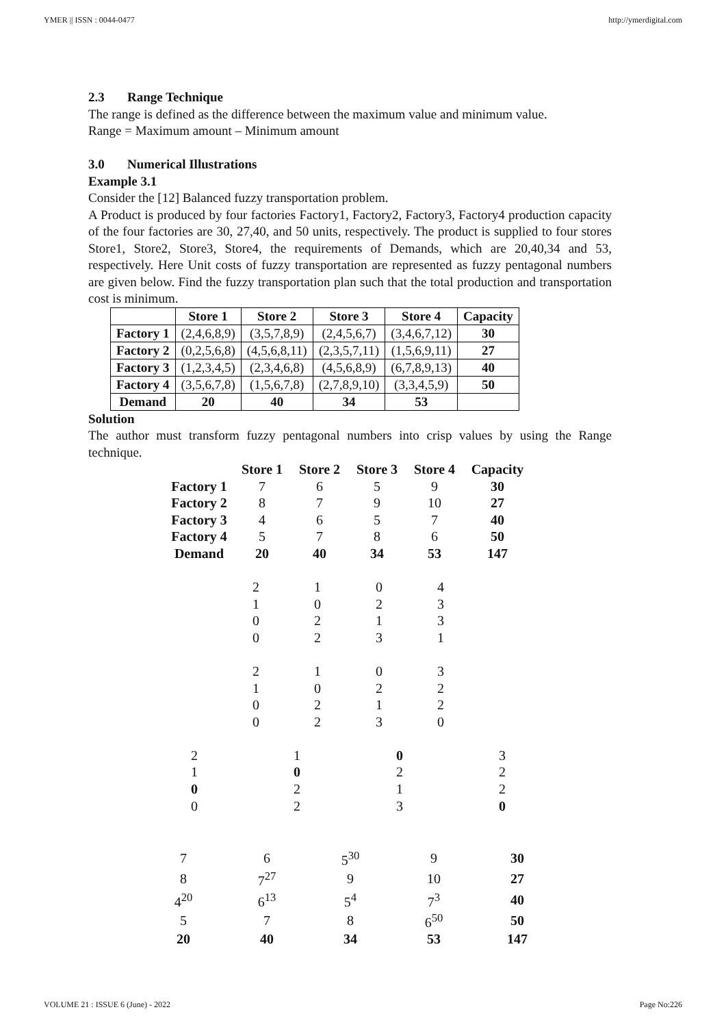YMER || ISSN : 0044-0477 http://ymerdigital.com
2.3 Range Technique
The range is defined as the difference between the maximum value and minimum value.
Range = Maximum amount – Minimum amount
3.0 Numerical Illustrations
Example 3.1
Consider the [12] Balanced fuzzy transportation problem.
A Product is produced by four factories Factory1, Factory2, Factory3, Factory4 production capacity of the four factories are 30, 27,40, and 50 units, respectively. The product is supplied to four stores Store1, Store2, Store3, Store4, the requirements of Demands, which are 20,40,34 and 53, respectively. Here Unit costs of fuzzy transportation are represented as fuzzy pentagonal numbers are given below. Find the fuzzy transportation plan such that the total production and transportation cost is minimum.
| | Store 1 | Store 2 | Store 3 | Store 4 | Capacity |
| --- | --- | --- | --- | --- | --- |
| Factory 1 | (2,4,6,8,9) | (3,5,7,8,9) | (2,4,5,6,7) | (3,4,6,7,12) | 30 |
| Factory 2 | (0,2,5,6,8) | (4,5,6,8,11) | (2,3,5,7,11) | (1,5,6,9,11) | 27 |
| Factory 3 | (1,2,3,4,5) | (2,3,4,6,8) | (4,5,6,8,9) | (6,7,8,9,13) | 40 |
| Factory 4 | (3,5,6,7,8) | (1,5,6,7,8) | (2,7,8,9,10) | (3,3,4,5,9) | 50 |
| Demand | 20 | 40 | 34 | 53 | |
Solution
The author must transform fuzzy pentagonal numbers into crisp values by using the Range technique.
| | Store 1 | Store 2 | Store 3 | Store 4 | Capacity |
| Factory 1 | 7 | 6 | 5 | 9 | 30 |
| Factory 2 | 8 | 7 | 9 | 10 | 27 |
| Factory 3 | 4 | 6 | 5 | 7 | 40 |
| Factory 4 | 5 | 7 | 8 | 6 | 50 |
| Demand | 20 | 40 | 34 | 53 | 147 |
| 2 | 1 | 0 | 4 |
| 1 | 0 | 2 | 3 |
| 0 | 2 | 1 | 3 |
| 0 | 2 | 3 | 1 |
| 2 | 1 | 0 | 3 |
| 1 | 0 | 2 | 2 |
| 0 | 2 | 1 | 2 |
| 0 | 2 | 3 | 0 |
| 2 | 1 | 0 | 3 |
| 1 | 0 | 2 | 2 |
| 0 | 2 | 1 | 2 |
| 0 | 2 | 3 | 0 |
| 7 | 6 | 5<sup>30</sup> | 9 | 30 |
| 8 | 7<sup>27</sup> | 9 | 10 | 27 |
| 4<sup>20</sup> | 6<sup>13</sup> | 5<sup>4</sup> | 7<sup>3</sup> | 40 |
| 5 | 7 | 8 | 6<sup>50</sup> | 50 |
| 20 | 40 | 34 | 53 | 147 |
VOLUME 21 : ISSUE 6 (June) - 2022 Page No:226